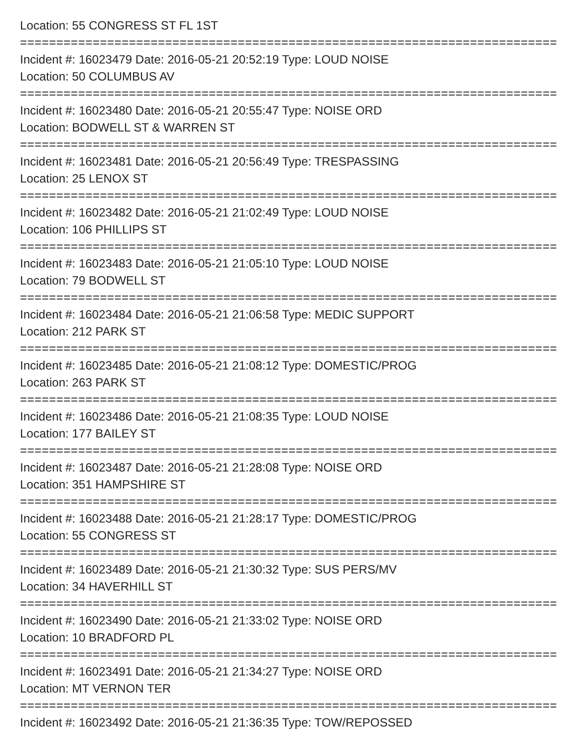Location: 55 CONGRESS ST FL 1ST
==========================================================================
Incident #: 16023479 Date: 2016-05-21 20:52:19 Type: LOUD NOISE
Location: 50 COLUMBUS AV
==========================================================================
Incident #: 16023480 Date: 2016-05-21 20:55:47 Type: NOISE ORD
Location: BODWELL ST & WARREN ST
==========================================================================
Incident #: 16023481 Date: 2016-05-21 20:56:49 Type: TRESPASSING
Location: 25 LENOX ST
==========================================================================
Incident #: 16023482 Date: 2016-05-21 21:02:49 Type: LOUD NOISE
Location: 106 PHILLIPS ST
==========================================================================
Incident #: 16023483 Date: 2016-05-21 21:05:10 Type: LOUD NOISE
Location: 79 BODWELL ST
==========================================================================
Incident #: 16023484 Date: 2016-05-21 21:06:58 Type: MEDIC SUPPORT
Location: 212 PARK ST
==========================================================================
Incident #: 16023485 Date: 2016-05-21 21:08:12 Type: DOMESTIC/PROG
Location: 263 PARK ST
==========================================================================
Incident #: 16023486 Date: 2016-05-21 21:08:35 Type: LOUD NOISE
Location: 177 BAILEY ST
==========================================================================
Incident #: 16023487 Date: 2016-05-21 21:28:08 Type: NOISE ORD
Location: 351 HAMPSHIRE ST
==========================================================================
Incident #: 16023488 Date: 2016-05-21 21:28:17 Type: DOMESTIC/PROG
Location: 55 CONGRESS ST
==========================================================================
Incident #: 16023489 Date: 2016-05-21 21:30:32 Type: SUS PERS/MV
Location: 34 HAVERHILL ST
==========================================================================
Incident #: 16023490 Date: 2016-05-21 21:33:02 Type: NOISE ORD
Location: 10 BRADFORD PL
==========================================================================
Incident #: 16023491 Date: 2016-05-21 21:34:27 Type: NOISE ORD
Location: MT VERNON TER
==========================================================================
Incident #: 16023492 Date: 2016-05-21 21:36:35 Type: TOW/REPOSSED